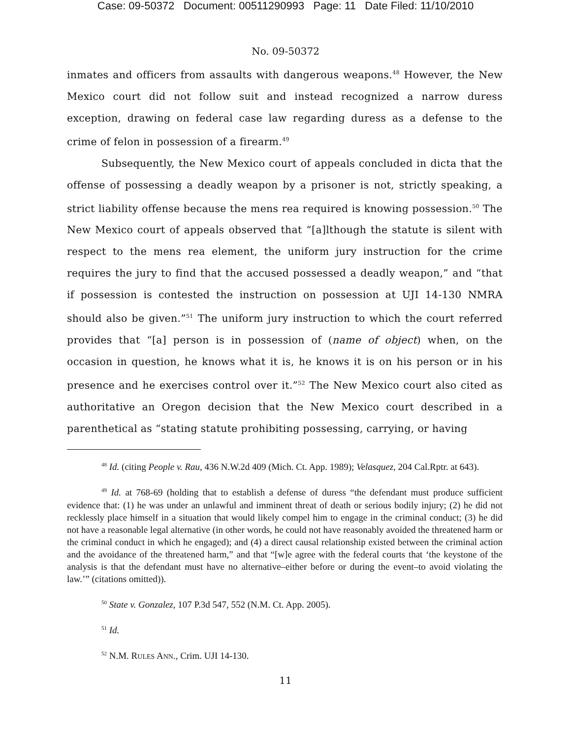Case: 09-50372 Document: 00511290993 Page: 11 Date Filed: 11/10/2010
No. 09-50372
inmates and officers from assaults with dangerous weapons.<sup>48</sup> However, the New Mexico court did not follow suit and instead recognized a narrow duress exception, drawing on federal case law regarding duress as a defense to the crime of felon in possession of a firearm.<sup>49</sup>
Subsequently, the New Mexico court of appeals concluded in dicta that the offense of possessing a deadly weapon by a prisoner is not, strictly speaking, a strict liability offense because the mens rea required is knowing possession.<sup>50</sup> The New Mexico court of appeals observed that “[a]lthough the statute is silent with respect to the mens rea element, the uniform jury instruction for the crime requires the jury to find that the accused possessed a deadly weapon,” and “that if possession is contested the instruction on possession at UJI 14-130 NMRA should also be given.”<sup>51</sup> The uniform jury instruction to which the court referred provides that “[a] person is in possession of (name of object) when, on the occasion in question, he knows what it is, he knows it is on his person or in his presence and he exercises control over it.”<sup>52</sup> The New Mexico court also cited as authoritative an Oregon decision that the New Mexico court described in a parenthetical as “stating statute prohibiting possessing, carrying, or having
<sup>48</sup> Id. (citing People v. Rau, 436 N.W.2d 409 (Mich. Ct. App. 1989); Velasquez, 204 Cal.Rptr. at 643).
<sup>49</sup> Id. at 768-69 (holding that to establish a defense of duress “the defendant must produce sufficient evidence that: (1) he was under an unlawful and imminent threat of death or serious bodily injury; (2) he did not recklessly place himself in a situation that would likely compel him to engage in the criminal conduct; (3) he did not have a reasonable legal alternative (in other words, he could not have reasonably avoided the threatened harm or the criminal conduct in which he engaged); and (4) a direct causal relationship existed between the criminal action and the avoidance of the threatened harm,” and that “[w]e agree with the federal courts that ‘the keystone of the analysis is that the defendant must have no alternative–either before or during the event–to avoid violating the law.’” (citations omitted)).
<sup>50</sup> State v. Gonzalez, 107 P.3d 547, 552 (N.M. Ct. App. 2005).
<sup>51</sup> Id.
<sup>52</sup> N.M. RULES ANN., Crim. UJI 14-130.
11